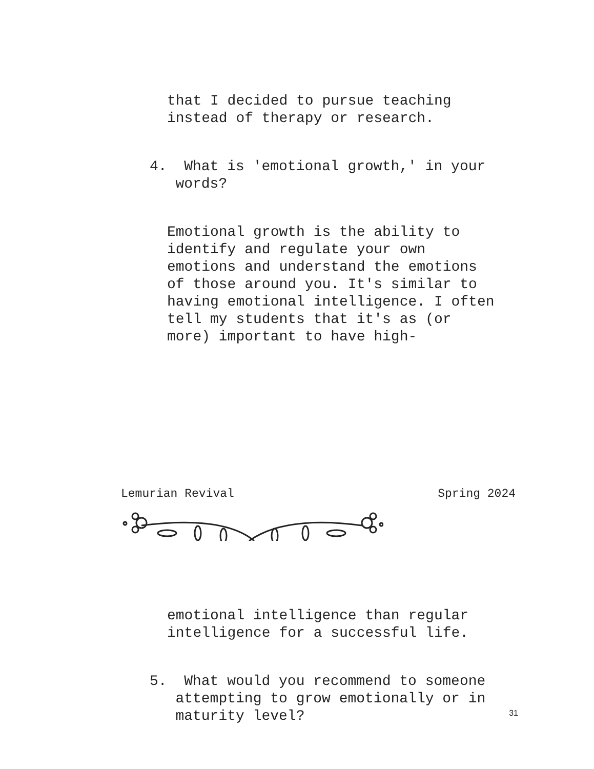that I decided to pursue teaching instead of therapy or research.
4. What is 'emotional growth,' in your words?
Emotional growth is the ability to identify and regulate your own emotions and understand the emotions of those around you. It's similar to having emotional intelligence. I often tell my students that it's as (or more) important to have high-
Lemurian Revival Spring 2024
emotional intelligence than regular intelligence for a successful life.
5. What would you recommend to someone attempting to grow emotionally or in maturity level?
31